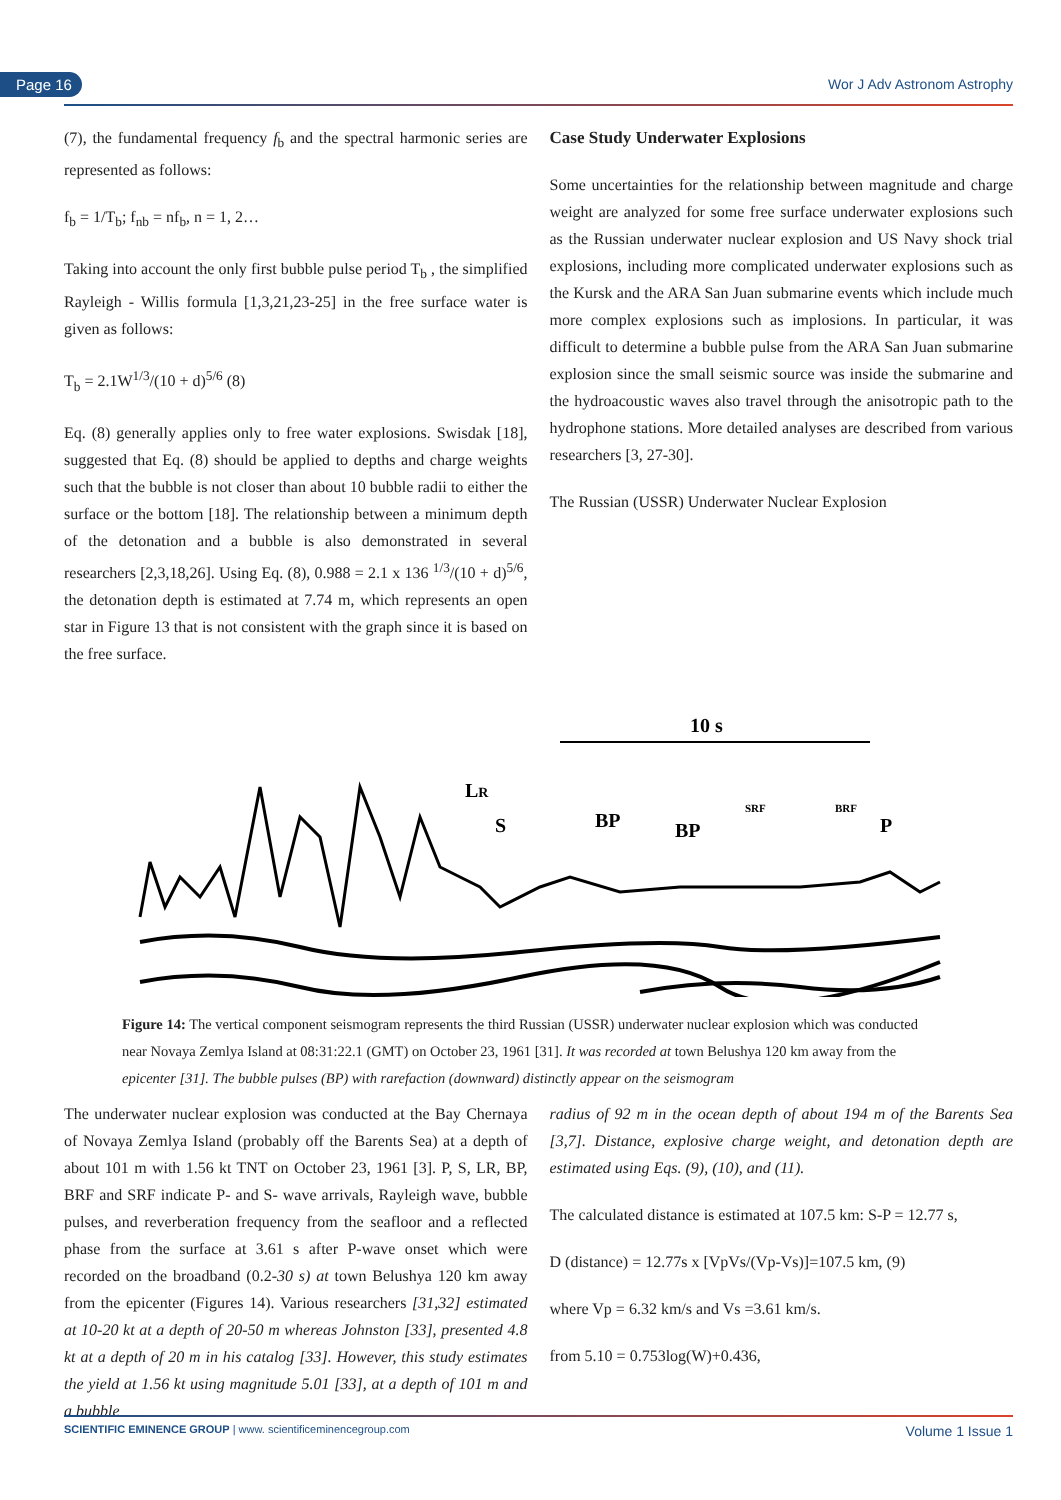Page 16 Wor J Adv Astronom Astrophy
(7), the fundamental frequency f<sub>b</sub> and the spectral harmonic series are represented as follows:
f<sub>b</sub> = 1/T<sub>b</sub>; f<sub>nb</sub> = nf<sub>b</sub>, n = 1, 2…
Taking into account the only first bubble pulse period T<sub>b</sub> , the simplified Rayleigh - Willis formula [1,3,21,23-25] in the free surface water is given as follows:
T<sub>b</sub> = 2.1W<sup>1/3</sup>/(10 + d)<sup>5/6</sup> (8)
Eq. (8) generally applies only to free water explosions. Swisdak [18], suggested that Eq. (8) should be applied to depths and charge weights such that the bubble is not closer than about 10 bubble radii to either the surface or the bottom [18]. The relationship between a minimum depth of the detonation and a bubble is also demonstrated in several researchers [2,3,18,26]. Using Eq. (8), 0.988 = 2.1 x 136 <sup>1/3</sup>/(10 + d)<sup>5/6</sup>, the detonation depth is estimated at 7.74 m, which represents an open star in Figure 13 that is not consistent with the graph since it is based on the free surface.
Case Study Underwater Explosions
Some uncertainties for the relationship between magnitude and charge weight are analyzed for some free surface underwater explosions such as the Russian underwater nuclear explosion and US Navy shock trial explosions, including more complicated underwater explosions such as the Kursk and the ARA San Juan submarine events which include much more complex explosions such as implosions. In particular, it was difficult to determine a bubble pulse from the ARA San Juan submarine explosion since the small seismic source was inside the submarine and the hydroacoustic waves also travel through the anisotropic path to the hydrophone stations. More detailed analyses are described from various researchers [3, 27-30].
The Russian (USSR) Underwater Nuclear Explosion
10 s
LR
S
BP
BP
SRF
BRF
P
Figure 14: The vertical component seismogram represents the third Russian (USSR) underwater nuclear explosion which was conducted near Novaya Zemlya Island at 08:31:22.1 (GMT) on October 23, 1961 [31]. It was recorded at town Belushya 120 km away from the epicenter [31]. The bubble pulses (BP) with rarefaction (downward) distinctly appear on the seismogram
The underwater nuclear explosion was conducted at the Bay Chernaya of Novaya Zemlya Island (probably off the Barents Sea) at a depth of about 101 m with 1.56 kt TNT on October 23, 1961 [3]. P, S, LR, BP, BRF and SRF indicate P- and S- wave arrivals, Rayleigh wave, bubble pulses, and reverberation frequency from the seafloor and a reflected phase from the surface at 3.61 s after P-wave onset which were recorded on the broadband (0.2-30 s) at town Belushya 120 km away from the epicenter (Figures 14). Various researchers [31,32] estimated at 10-20 kt at a depth of 20-50 m whereas Johnston [33], presented 4.8 kt at a depth of 20 m in his catalog [33]. However, this study estimates the yield at 1.56 kt using magnitude 5.01 [33], at a depth of 101 m and a bubble
radius of 92 m in the ocean depth of about 194 m of the Barents Sea [3,7]. Distance, explosive charge weight, and detonation depth are estimated using Eqs. (9), (10), and (11).
The calculated distance is estimated at 107.5 km: S-P = 12.77 s,
D (distance) = 12.77s x [VpVs/(Vp-Vs)]=107.5 km, (9)
where Vp = 6.32 km/s and Vs =3.61 km/s.
from 5.10 = 0.753log(W)+0.436,
SCIENTIFIC EMINENCE GROUP | www. scientificeminencegroup.com Volume 1 Issue 1